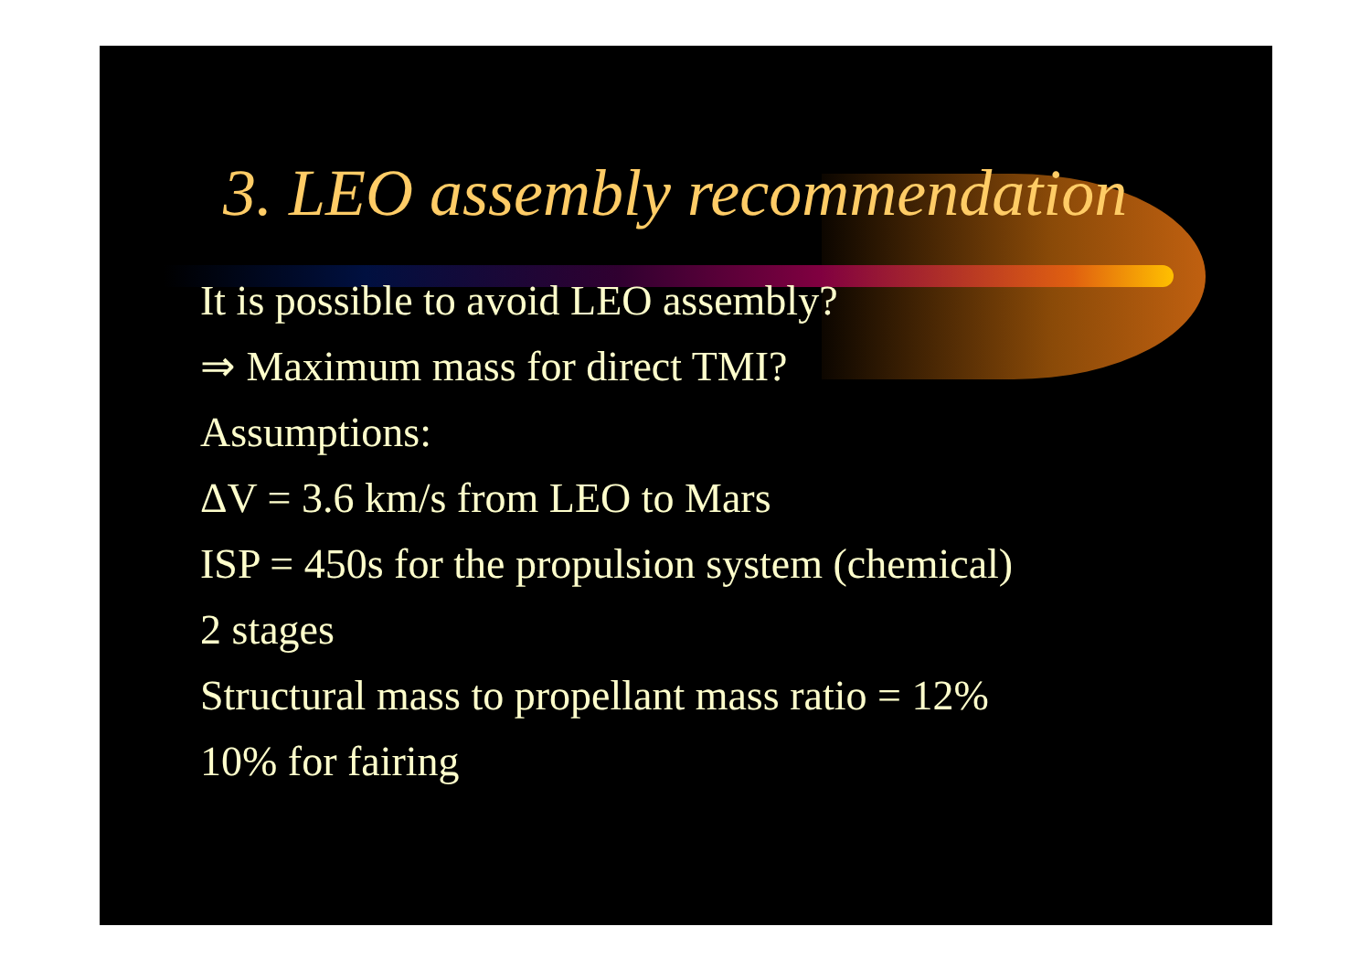3. LEO assembly recommendation
It is possible to avoid LEO assembly?
⇒ Maximum mass for direct TMI?
Assumptions:
ΔV = 3.6 km/s from LEO to Mars
ISP = 450s for the propulsion system (chemical)
2 stages
Structural mass to propellant mass ratio = 12%
10% for fairing